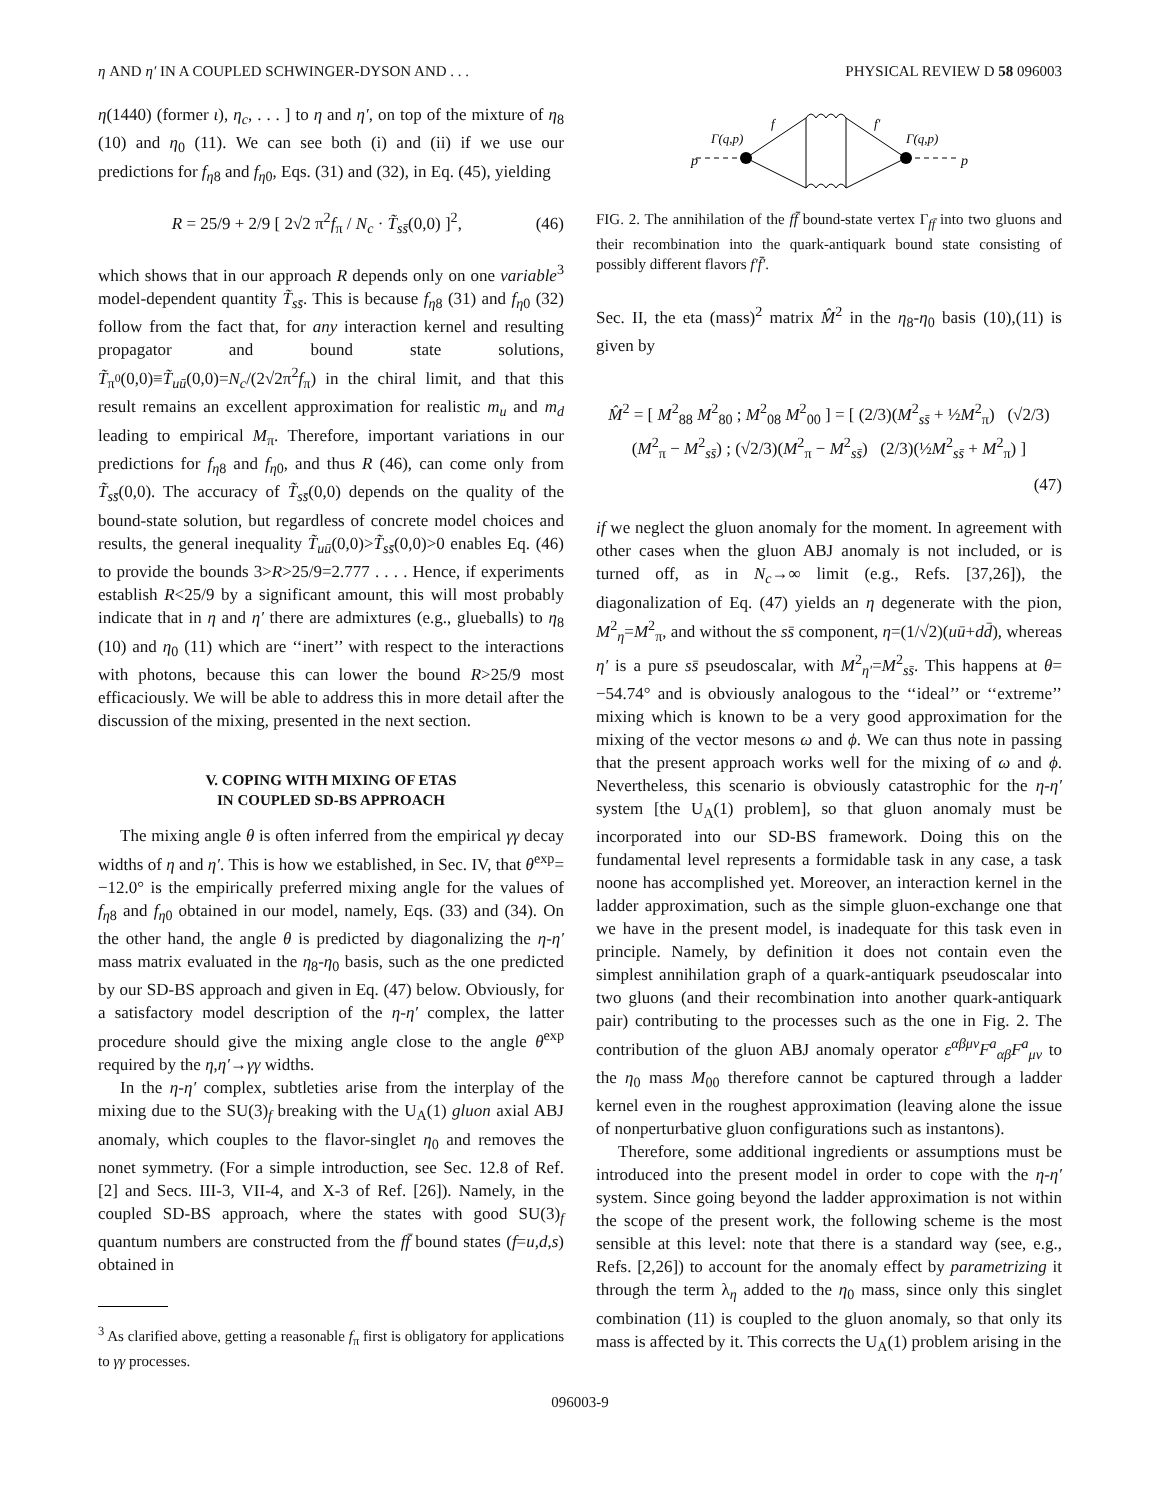η AND η′ IN A COUPLED SCHWINGER-DYSON AND . . . PHYSICAL REVIEW D 58 096003
η(1440) (former ι), η<sub>c</sub>, . . . ] to η and η′, on top of the mixture of η<sub>8</sub> (10) and η<sub>0</sub> (11). We can see both (i) and (ii) if we use our predictions for f<sub>η8</sub> and f<sub>η0</sub>, Eqs. (31) and (32), in Eq. (45), yielding
R = 25/9 + 2/9 [ 2√2 π<sup>2</sup>f<sub>π</sub> / N<sub>c</sub> · T̃<sub>ss̄</sub>(0,0) ]<sup>2</sup>, (46)
which shows that in our approach R depends only on one variable<sup>3</sup> model-dependent quantity T̃<sub>ss̄</sub>. This is because f<sub>η8</sub> (31) and f<sub>η0</sub> (32) follow from the fact that, for any interaction kernel and resulting propagator and bound state solutions, T̃<sub>π<sup>0</sup></sub>(0,0)≡T̃<sub>uū</sub>(0,0)=N<sub>c</sub>/(2√2π<sup>2</sup>f<sub>π</sub>) in the chiral limit, and that this result remains an excellent approximation for realistic m<sub>u</sub> and m<sub>d</sub> leading to empirical M<sub>π</sub>. Therefore, important variations in our predictions for f<sub>η8</sub> and f<sub>η0</sub>, and thus R (46), can come only from T̃<sub>ss̄</sub>(0,0). The accuracy of T̃<sub>ss̄</sub>(0,0) depends on the quality of the bound-state solution, but regardless of concrete model choices and results, the general inequality T̃<sub>uū</sub>(0,0)>T̃<sub>ss̄</sub>(0,0)>0 enables Eq. (46) to provide the bounds 3>R>25/9=2.777 . . . . Hence, if experiments establish R<25/9 by a significant amount, this will most probably indicate that in η and η′ there are admixtures (e.g., glueballs) to η<sub>8</sub> (10) and η<sub>0</sub> (11) which are ‘‘inert’’ with respect to the interactions with photons, because this can lower the bound R>25/9 most efficaciously. We will be able to address this in more detail after the discussion of the mixing, presented in the next section.
V. COPING WITH MIXING OF ETAS
IN COUPLED SD-BS APPROACH
The mixing angle θ is often inferred from the empirical γγ decay widths of η and η′. This is how we established, in Sec. IV, that θ<sup>exp</sup>= −12.0° is the empirically preferred mixing angle for the values of f<sub>η8</sub> and f<sub>η0</sub> obtained in our model, namely, Eqs. (33) and (34). On the other hand, the angle θ is predicted by diagonalizing the η-η′ mass matrix evaluated in the η<sub>8</sub>-η<sub>0</sub> basis, such as the one predicted by our SD-BS approach and given in Eq. (47) below. Obviously, for a satisfactory model description of the η-η′ complex, the latter procedure should give the mixing angle close to the angle θ<sup>exp</sup> required by the η,η′→γγ widths.
In the η-η′ complex, subtleties arise from the interplay of the mixing due to the SU(3)<sub>f</sub> breaking with the U<sub>A</sub>(1) gluon axial ABJ anomaly, which couples to the flavor-singlet η<sub>0</sub> and removes the nonet symmetry. (For a simple introduction, see Sec. 12.8 of Ref. [2] and Secs. III-3, VII-4, and X-3 of Ref. [26]). Namely, in the coupled SD-BS approach, where the states with good SU(3)<sub>f</sub> quantum numbers are constructed from the ff̄ bound states (f=u,d,s) obtained in
<sup>3</sup> As clarified above, getting a reasonable f<sub>π</sub> first is obligatory for applications to γγ processes.
p
p
Γ(q,p)
Γ(q,p)
f
f′
FIG. 2. The annihilation of the ff̄ bound-state vertex Γ<sub>ff̄</sub> into two gluons and their recombination into the quark-antiquark bound state consisting of possibly different flavors f′f̄′.
Sec. II, the eta (mass)<sup>2</sup> matrix M̂<sup>2</sup> in the η<sub>8</sub>-η<sub>0</sub> basis (10),(11) is given by
M̂<sup>2</sup> = [ M<sup>2</sup><sub>88</sub> M<sup>2</sup><sub>80</sub> ; M<sup>2</sup><sub>08</sub> M<sup>2</sup><sub>00</sub> ] = [ (2/3)(M<sup>2</sup><sub>ss̄</sub> + ½M<sup>2</sup><sub>π</sub>) (√2/3)(M<sup>2</sup><sub>π</sub> − M<sup>2</sup><sub>ss̄</sub>) ; (√2/3)(M<sup>2</sup><sub>π</sub> − M<sup>2</sup><sub>ss̄</sub>) (2/3)(½M<sup>2</sup><sub>ss̄</sub> + M<sup>2</sup><sub>π</sub>) ]
(47)
if we neglect the gluon anomaly for the moment. In agreement with other cases when the gluon ABJ anomaly is not included, or is turned off, as in N<sub>c</sub>→∞ limit (e.g., Refs. [37,26]), the diagonalization of Eq. (47) yields an η degenerate with the pion, M<sup>2</sup><sub>η</sub>=M<sup>2</sup><sub>π</sub>, and without the ss̄ component, η=(1/√2)(uū+dd̄), whereas η′ is a pure ss̄ pseudoscalar, with M<sup>2</sup><sub>η′</sub>=M<sup>2</sup><sub>ss̄</sub>. This happens at θ= −54.74° and is obviously analogous to the ‘‘ideal’’ or ‘‘extreme’’ mixing which is known to be a very good approximation for the mixing of the vector mesons ω and ϕ. We can thus note in passing that the present approach works well for the mixing of ω and ϕ. Nevertheless, this scenario is obviously catastrophic for the η-η′ system [the U<sub>A</sub>(1) problem], so that gluon anomaly must be incorporated into our SD-BS framework. Doing this on the fundamental level represents a formidable task in any case, a task noone has accomplished yet. Moreover, an interaction kernel in the ladder approximation, such as the simple gluon-exchange one that we have in the present model, is inadequate for this task even in principle. Namely, by definition it does not contain even the simplest annihilation graph of a quark-antiquark pseudoscalar into two gluons (and their recombination into another quark-antiquark pair) contributing to the processes such as the one in Fig. 2. The contribution of the gluon ABJ anomaly operator ε<sup>αβμν</sup>F<sup>a</sup><sub>αβ</sub>F<sup>a</sup><sub>μν</sub> to the η<sub>0</sub> mass M<sub>00</sub> therefore cannot be captured through a ladder kernel even in the roughest approximation (leaving alone the issue of nonperturbative gluon configurations such as instantons).
Therefore, some additional ingredients or assumptions must be introduced into the present model in order to cope with the η-η′ system. Since going beyond the ladder approximation is not within the scope of the present work, the following scheme is the most sensible at this level: note that there is a standard way (see, e.g., Refs. [2,26]) to account for the anomaly effect by parametrizing it through the term λ<sub>η</sub> added to the η<sub>0</sub> mass, since only this singlet combination (11) is coupled to the gluon anomaly, so that only its mass is affected by it. This corrects the U<sub>A</sub>(1) problem arising in the
096003-9